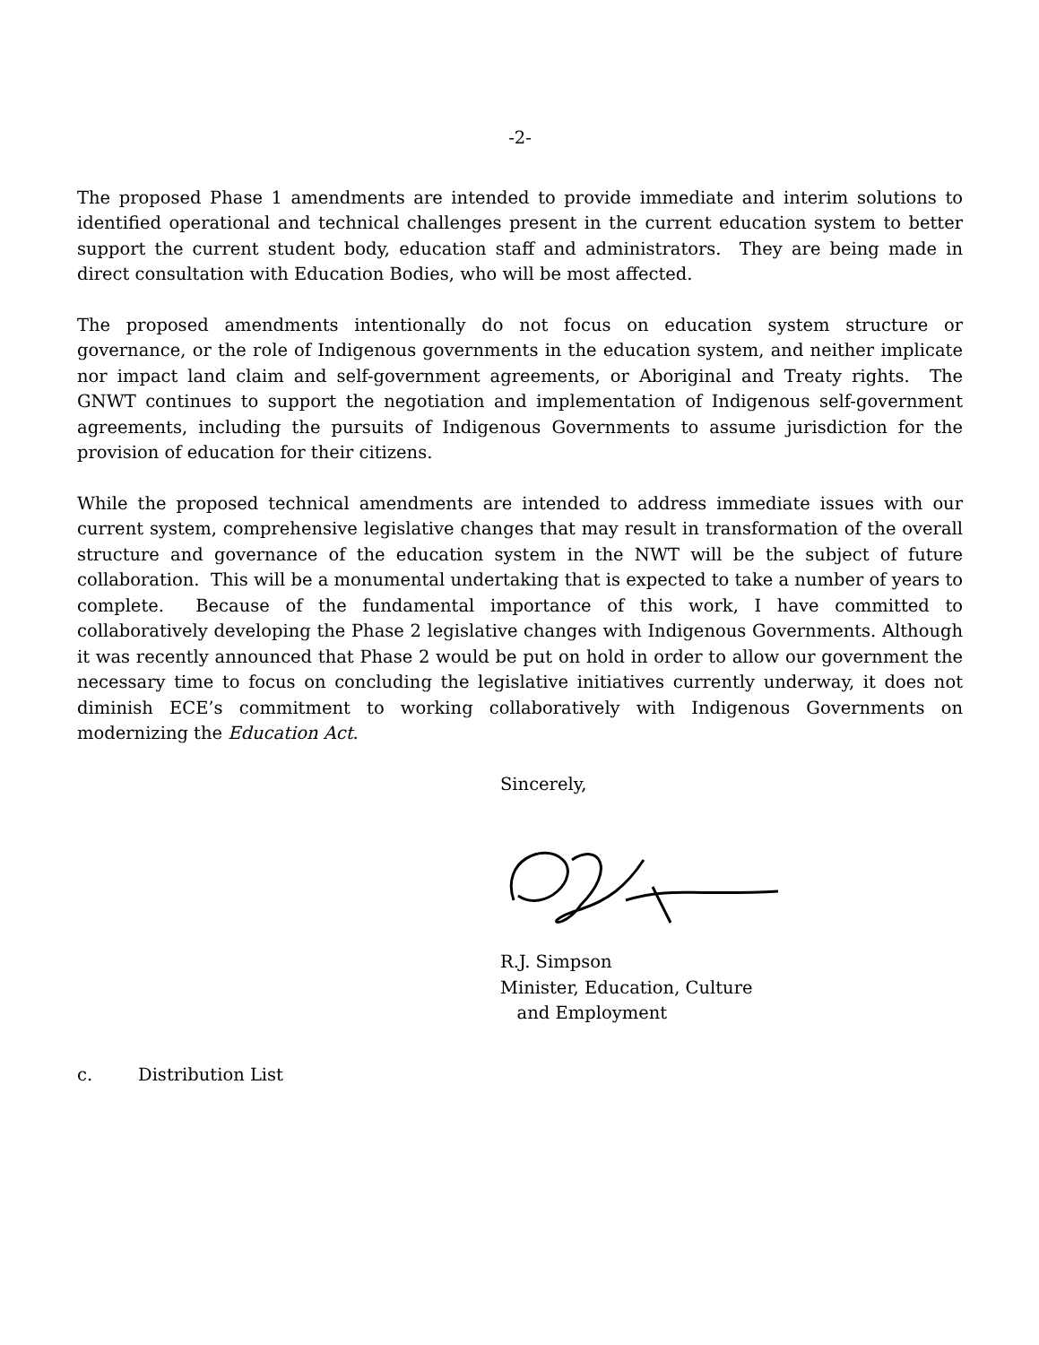-2-
The proposed Phase 1 amendments are intended to provide immediate and interim solutions to identified operational and technical challenges present in the current education system to better support the current student body, education staff and administrators. They are being made in direct consultation with Education Bodies, who will be most affected.
The proposed amendments intentionally do not focus on education system structure or governance, or the role of Indigenous governments in the education system, and neither implicate nor impact land claim and self-government agreements, or Aboriginal and Treaty rights. The GNWT continues to support the negotiation and implementation of Indigenous self-government agreements, including the pursuits of Indigenous Governments to assume jurisdiction for the provision of education for their citizens.
While the proposed technical amendments are intended to address immediate issues with our current system, comprehensive legislative changes that may result in transformation of the overall structure and governance of the education system in the NWT will be the subject of future collaboration. This will be a monumental undertaking that is expected to take a number of years to complete. Because of the fundamental importance of this work, I have committed to collaboratively developing the Phase 2 legislative changes with Indigenous Governments. Although it was recently announced that Phase 2 would be put on hold in order to allow our government the necessary time to focus on concluding the legislative initiatives currently underway, it does not diminish ECE’s commitment to working collaboratively with Indigenous Governments on modernizing the Education Act.
Sincerely,
R.J. Simpson
Minister, Education, Culture
and Employment
c. Distribution List